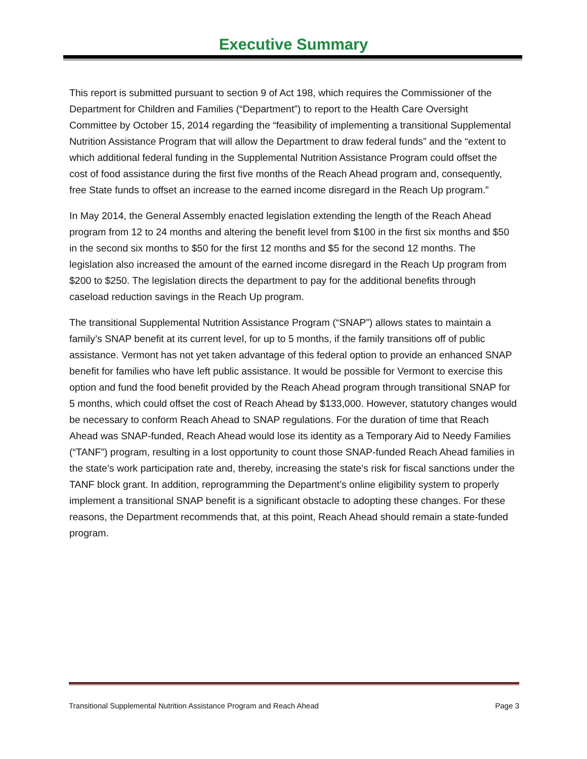Executive Summary
This report is submitted pursuant to section 9 of Act 198, which requires the Commissioner of the Department for Children and Families (“Department”) to report to the Health Care Oversight Committee by October 15, 2014 regarding the “feasibility of implementing a transitional Supplemental Nutrition Assistance Program that will allow the Department to draw federal funds” and the “extent to which additional federal funding in the Supplemental Nutrition Assistance Program could offset the cost of food assistance during the first five months of the Reach Ahead program and, consequently, free State funds to offset an increase to the earned income disregard in the Reach Up program.”
In May 2014, the General Assembly enacted legislation extending the length of the Reach Ahead program from 12 to 24 months and altering the benefit level from $100 in the first six months and $50 in the second six months to $50 for the first 12 months and $5 for the second 12 months. The legislation also increased the amount of the earned income disregard in the Reach Up program from $200 to $250. The legislation directs the department to pay for the additional benefits through caseload reduction savings in the Reach Up program.
The transitional Supplemental Nutrition Assistance Program (“SNAP”) allows states to maintain a family’s SNAP benefit at its current level, for up to 5 months, if the family transitions off of public assistance. Vermont has not yet taken advantage of this federal option to provide an enhanced SNAP benefit for families who have left public assistance. It would be possible for Vermont to exercise this option and fund the food benefit provided by the Reach Ahead program through transitional SNAP for 5 months, which could offset the cost of Reach Ahead by $133,000. However, statutory changes would be necessary to conform Reach Ahead to SNAP regulations. For the duration of time that Reach Ahead was SNAP-funded, Reach Ahead would lose its identity as a Temporary Aid to Needy Families (“TANF”) program, resulting in a lost opportunity to count those SNAP-funded Reach Ahead families in the state’s work participation rate and, thereby, increasing the state’s risk for fiscal sanctions under the TANF block grant. In addition, reprogramming the Department’s online eligibility system to properly implement a transitional SNAP benefit is a significant obstacle to adopting these changes. For these reasons, the Department recommends that, at this point, Reach Ahead should remain a state-funded program.
Transitional Supplemental Nutrition Assistance Program and Reach Ahead Page 3